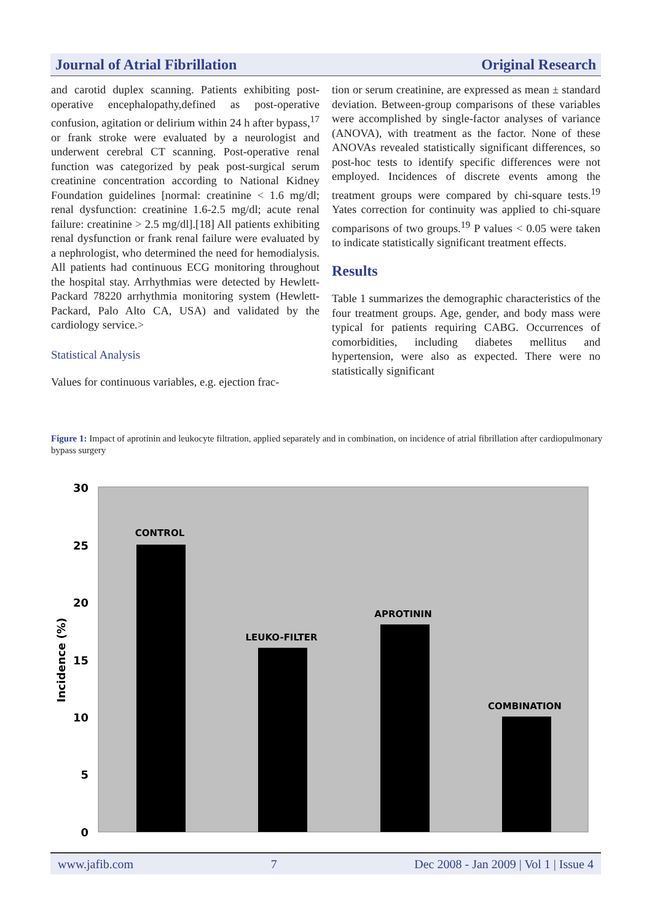Journal of Atrial Fibrillation Original Research
and carotid duplex scanning. Patients exhibiting post-operative encephalopathy,defined as post-operative confusion, agitation or delirium within 24 h after bypass,<sup>17</sup> or frank stroke were evaluated by a neurologist and underwent cerebral CT scanning. Post-operative renal function was categorized by peak post-surgical serum creatinine concentration according to National Kidney Foundation guidelines [normal: creatinine < 1.6 mg/dl; renal dysfunction: creatinine 1.6-2.5 mg/dl; acute renal failure: creatinine > 2.5 mg/dl].[18] All patients exhibiting renal dysfunction or frank renal failure were evaluated by a nephrologist, who determined the need for hemodialysis. All patients had continuous ECG monitoring throughout the hospital stay. Arrhythmias were detected by Hewlett-Packard 78220 arrhythmia monitoring system (Hewlett-Packard, Palo Alto CA, USA) and validated by the cardiology service.>
Statistical Analysis
Values for continuous variables, e.g. ejection frac-
tion or serum creatinine, are expressed as mean ± standard deviation. Between-group comparisons of these variables were accomplished by single-factor analyses of variance (ANOVA), with treatment as the factor. None of these ANOVAs revealed statistically significant differences, so post-hoc tests to identify specific differences were not employed. Incidences of discrete events among the treatment groups were compared by chi-square tests.<sup>19</sup> Yates correction for continuity was applied to chi-square comparisons of two groups.<sup>19</sup> P values < 0.05 were taken to indicate statistically significant treatment effects.
Results
Table 1 summarizes the demographic characteristics of the four treatment groups. Age, gender, and body mass were typical for patients requiring CABG. Occurrences of comorbidities, including diabetes mellitus and hypertension, were also as expected. There were no statistically significant
Figure 1: Impact of aprotinin and leukocyte filtration, applied separately and in combination, on incidence of atrial fibrillation after cardiopulmonary bypass surgery
30
25
20
15
10
5
0
Incidence (%)
CONTROL
LEUKO-FILTER
APROTININ
COMBINATION
www.jafib.com 7 Dec 2008 - Jan 2009 | Vol 1 | Issue 4